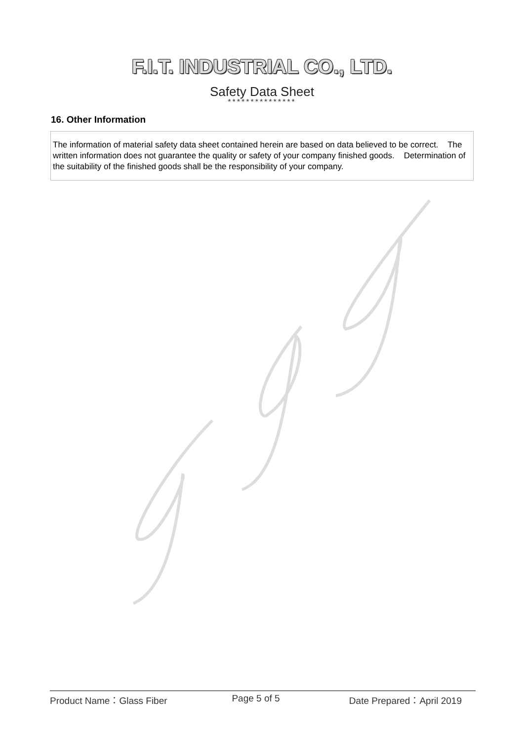F.I.T. INDUSTRIAL CO., LTD.
Safety Data Sheet
***************
16. Other Information
The information of material safety data sheet contained herein are based on data believed to be correct. The written information does not guarantee the quality or safety of your company finished goods. Determination of the suitability of the finished goods shall be the responsibility of your company.
Product Name：Glass Fiber Page 5 of 5 Date Prepared：April 2019